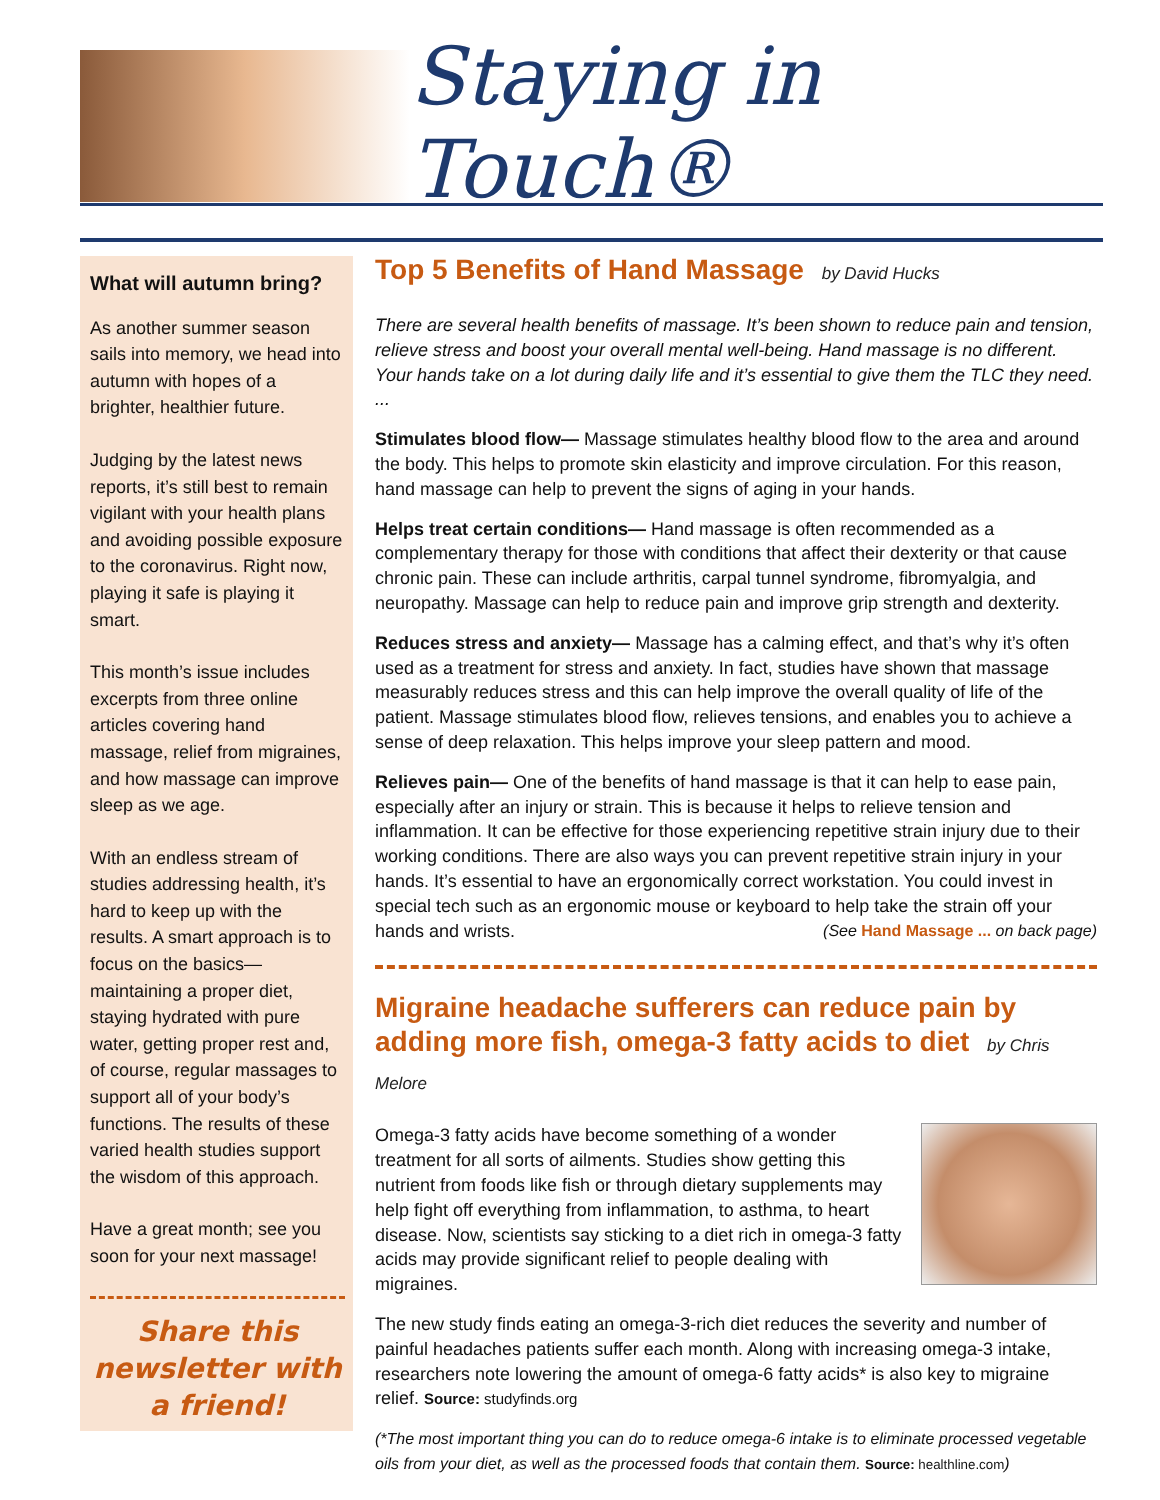Staying in Touch®
What will autumn bring?
As another summer season sails into memory, we head into autumn with hopes of a brighter, healthier future.
Judging by the latest news reports, it’s still best to remain vigilant with your health plans and avoiding possible exposure to the coronavirus. Right now, playing it safe is playing it smart.
This month’s issue includes excerpts from three online articles covering hand massage, relief from migraines, and how massage can improve sleep as we age.
With an endless stream of studies addressing health, it’s hard to keep up with the results. A smart approach is to focus on the basics—maintaining a proper diet, staying hydrated with pure water, getting proper rest and, of course, regular massages to support all of your body’s functions. The results of these varied health studies support the wisdom of this approach.
Have a great month; see you soon for your next massage!
Share this newsletter with a friend!
Top 5 Benefits of Hand Massage by David Hucks
There are several health benefits of massage. It’s been shown to reduce pain and tension, relieve stress and boost your overall mental well-being. Hand massage is no different. Your hands take on a lot during daily life and it’s essential to give them the TLC they need. ...
Stimulates blood flow— Massage stimulates healthy blood flow to the area and around the body. This helps to promote skin elasticity and improve circulation. For this reason, hand massage can help to prevent the signs of aging in your hands.
Helps treat certain conditions— Hand massage is often recommended as a complementary therapy for those with conditions that affect their dexterity or that cause chronic pain. These can include arthritis, carpal tunnel syndrome, fibromyalgia, and neuropathy. Massage can help to reduce pain and improve grip strength and dexterity.
Reduces stress and anxiety— Massage has a calming effect, and that’s why it’s often used as a treatment for stress and anxiety. In fact, studies have shown that massage measurably reduces stress and this can help improve the overall quality of life of the patient. Massage stimulates blood flow, relieves tensions, and enables you to achieve a sense of deep relaxation. This helps improve your sleep pattern and mood.
Relieves pain— One of the benefits of hand massage is that it can help to ease pain, especially after an injury or strain. This is because it helps to relieve tension and inflammation. It can be effective for those experiencing repetitive strain injury due to their working conditions. There are also ways you can prevent repetitive strain injury in your hands. It’s essential to have an ergonomically correct workstation. You could invest in special tech such as an ergonomic mouse or keyboard to help take the strain off your hands and wrists. (See Hand Massage ... on back page)
Migraine headache sufferers can reduce pain by adding more fish, omega-3 fatty acids to diet by Chris Melore
Omega-3 fatty acids have become something of a wonder treatment for all sorts of ailments. Studies show getting this nutrient from foods like fish or through dietary supplements may help fight off everything from inflammation, to asthma, to heart disease. Now, scientists say sticking to a diet rich in omega-3 fatty acids may provide significant relief to people dealing with migraines.
The new study finds eating an omega-3-rich diet reduces the severity and number of painful headaches patients suffer each month. Along with increasing omega-3 intake, researchers note lowering the amount of omega-6 fatty acids* is also key to migraine relief. Source: studyfinds.org
(*The most important thing you can do to reduce omega-6 intake is to eliminate processed vegetable oils from your diet, as well as the processed foods that contain them. Source: healthline.com)